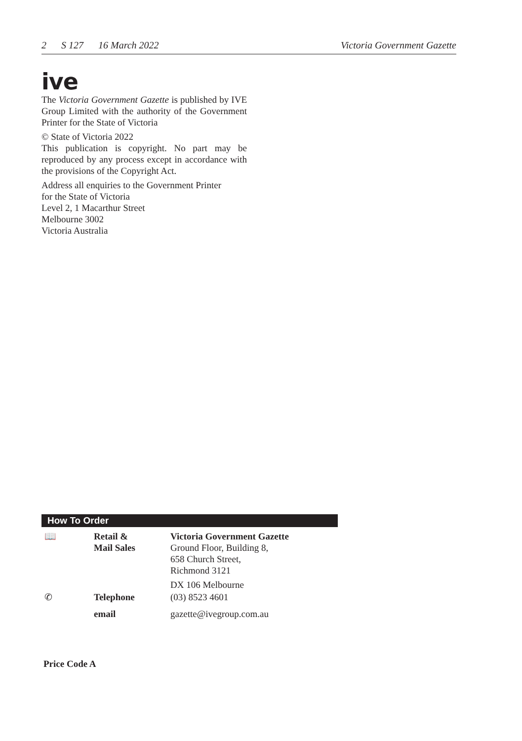2 S 127 16 March 2022 Victoria Government Gazette
ive
The Victoria Government Gazette is published by IVE Group Limited with the authority of the Government Printer for the State of Victoria
© State of Victoria 2022
This publication is copyright. No part may be reproduced by any process except in accordance with the provisions of the Copyright Act.
Address all enquiries to the Government Printer
for the State of Victoria
Level 2, 1 Macarthur Street
Melbourne 3002
Victoria Australia
How To Order
| 📖 | Retail & Mail Sales | Victoria Government Gazette Ground Floor, Building 8, 658 Church Street, Richmond 3121 DX 106 Melbourne |
| ✆ | Telephone | (03) 8523 4601 |
| | email | gazette@ivegroup.com.au |
Price Code A